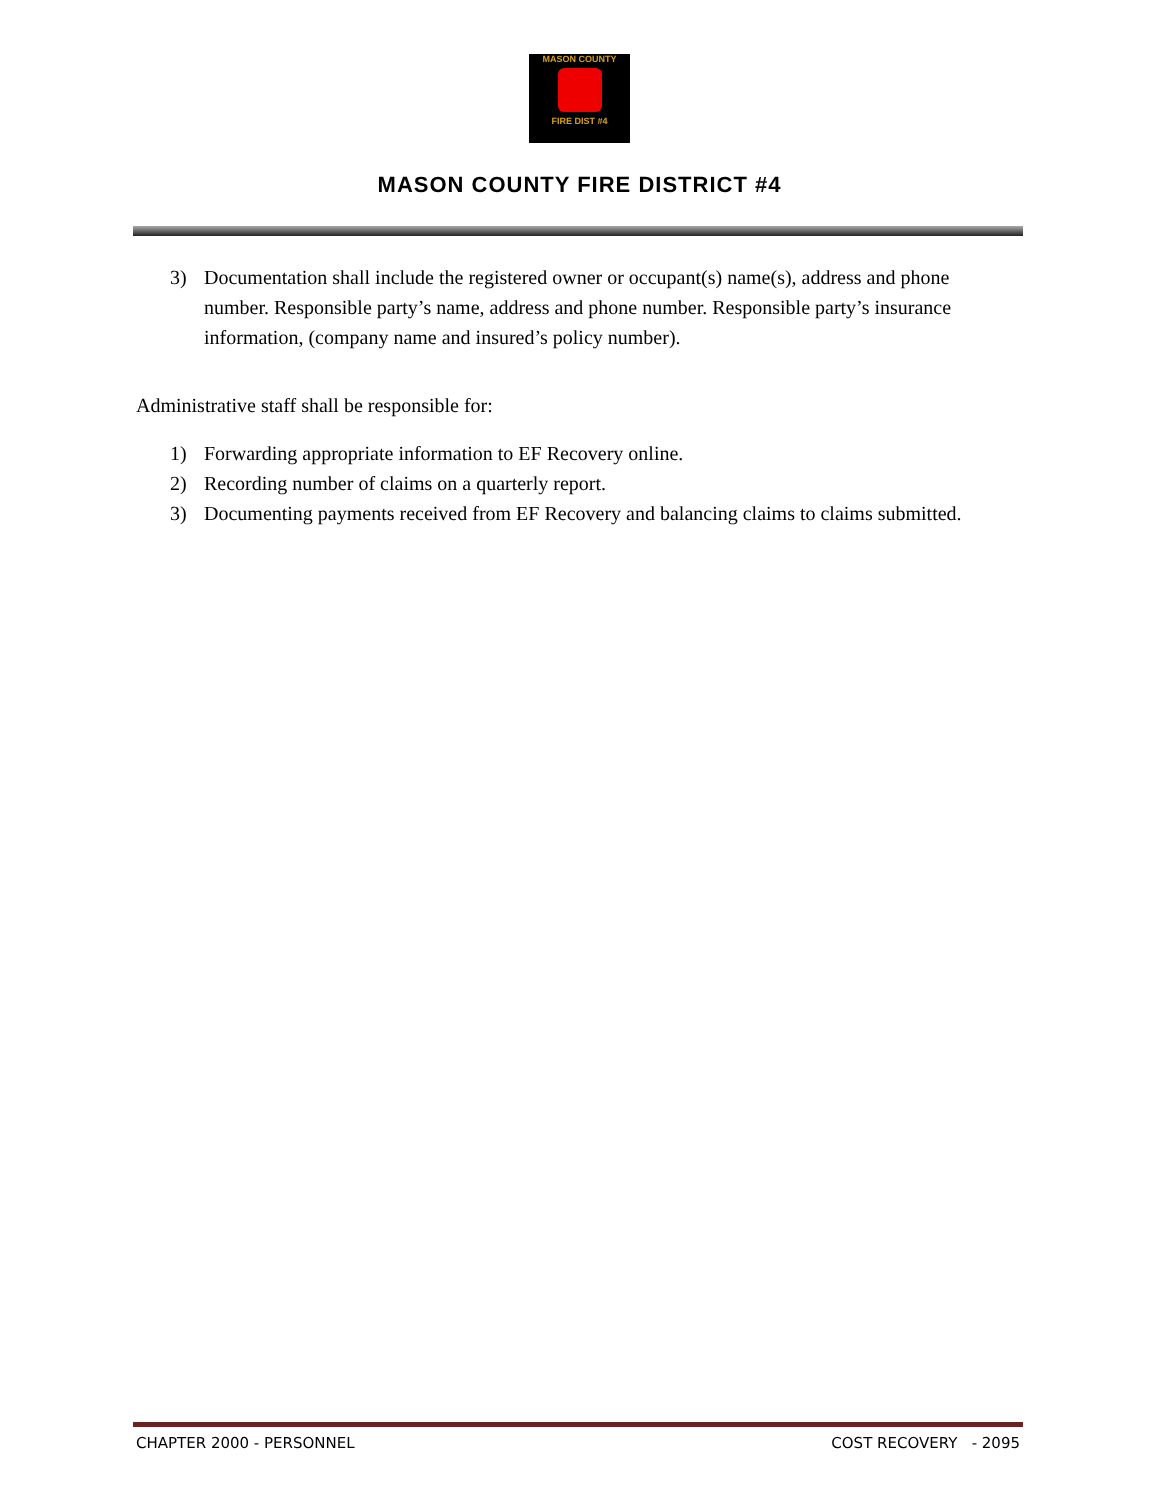MASON COUNTY
FIRE DIST #4
MASON COUNTY FIRE DISTRICT #4
3) Documentation shall include the registered owner or occupant(s) name(s), address and phone number. Responsible party’s name, address and phone number. Responsible party’s insurance information, (company name and insured’s policy number).
Administrative staff shall be responsible for:
1) Forwarding appropriate information to EF Recovery online.
2) Recording number of claims on a quarterly report.
3) Documenting payments received from EF Recovery and balancing claims to claims submitted.
CHAPTER 2000 - PERSONNEL COST RECOVERY - 2095